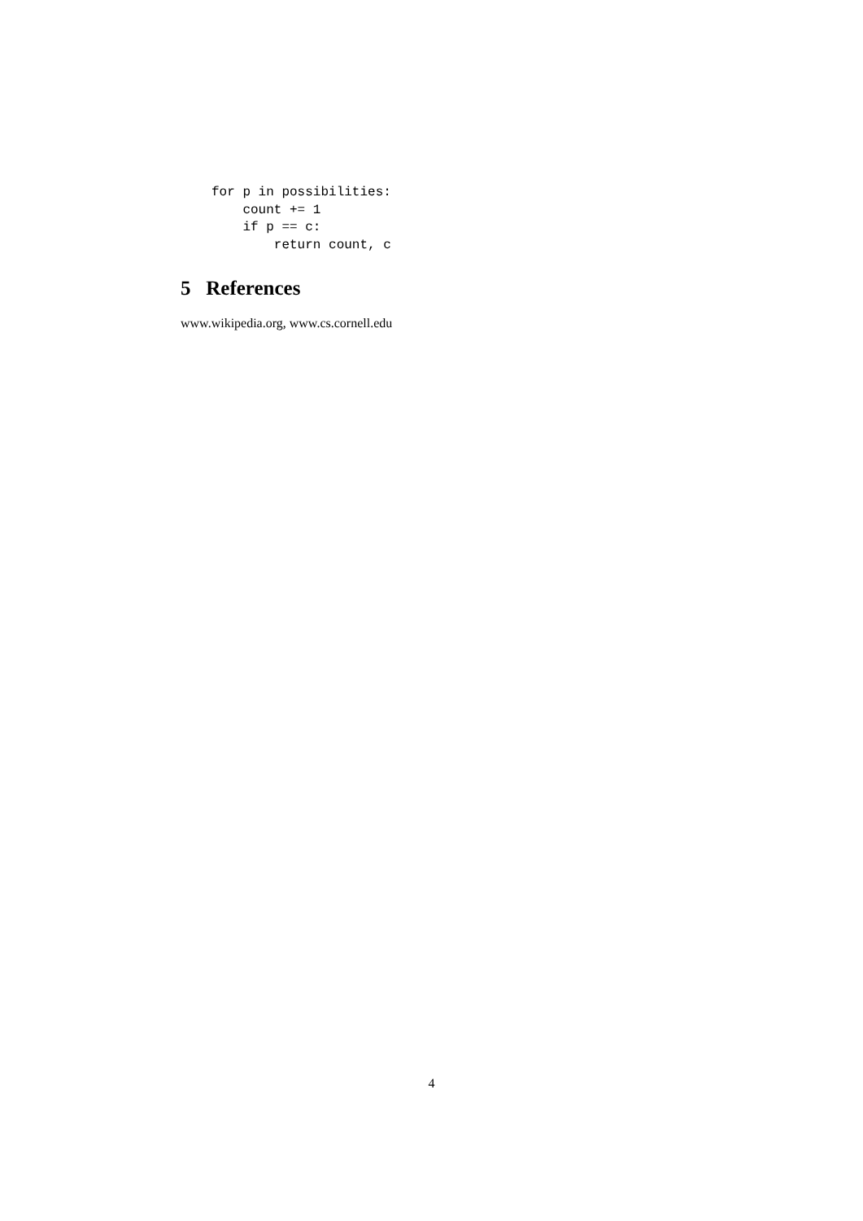for p in possibilities:
    count += 1
    if p == c:
        return count, c
5 References
www.wikipedia.org, www.cs.cornell.edu
4